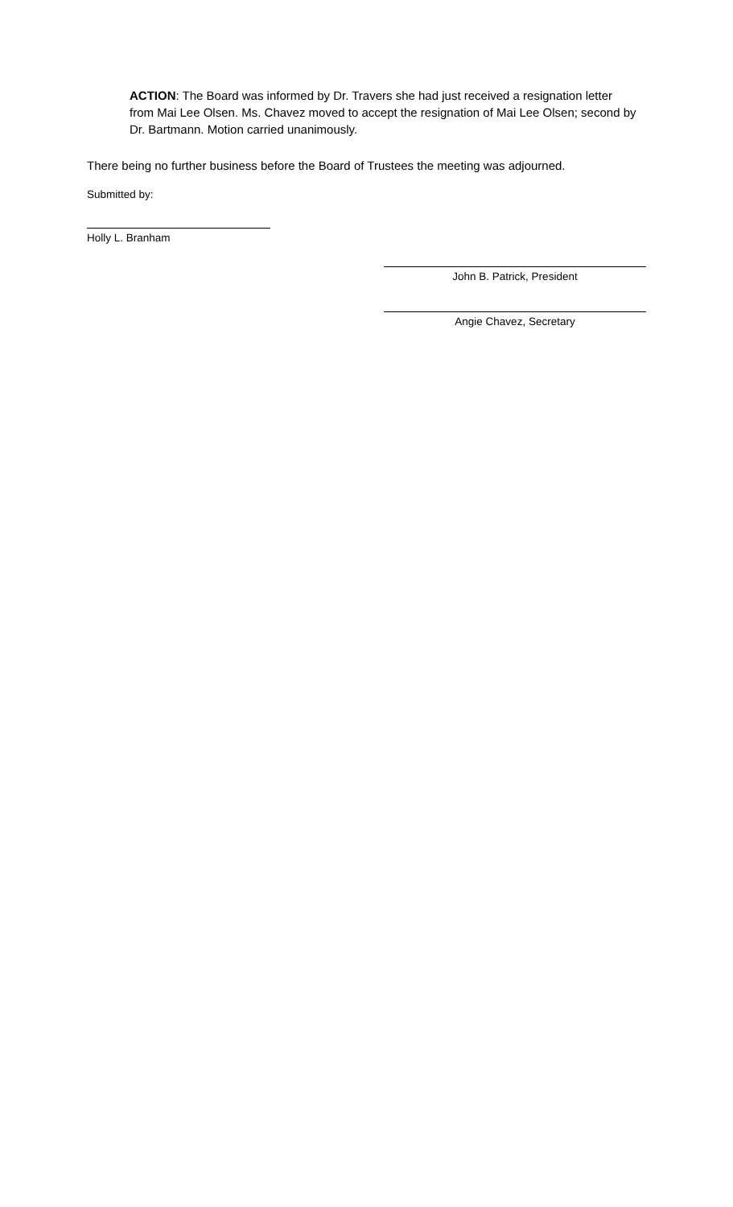ACTION: The Board was informed by Dr. Travers she had just received a resignation letter from Mai Lee Olsen. Ms. Chavez moved to accept the resignation of Mai Lee Olsen; second by Dr. Bartmann. Motion carried unanimously.
There being no further business before the Board of Trustees the meeting was adjourned.
Submitted by:
Holly L. Branham
John B. Patrick, President
Angie Chavez, Secretary